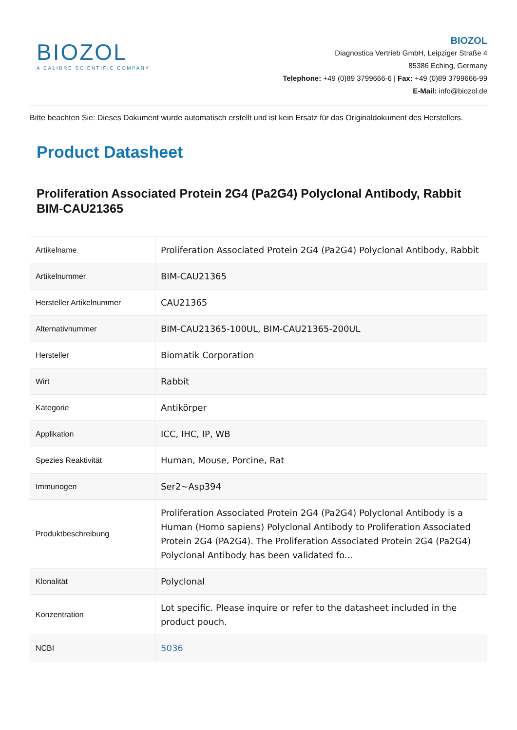BIOZOL
A CALIBRE SCIENTIFIC COMPANY
BIOZOL
Diagnostica Vertrieb GmbH, Leipziger Straße 4
85386 Eching, Germany
Telephone: +49 (0)89 3799666-6 | Fax: +49 (0)89 3799666-99
E-Mail: info@biozol.de
Bitte beachten Sie: Dieses Dokument wurde automatisch erstellt und ist kein Ersatz für das Originaldokument des Herstellers.
Product Datasheet
Proliferation Associated Protein 2G4 (Pa2G4) Polyclonal Antibody, Rabbit
BIM-CAU21365
| Artikelname | Proliferation Associated Protein 2G4 (Pa2G4) Polyclonal Antibody, Rabbit |
| Artikelnummer | BIM-CAU21365 |
| Hersteller Artikelnummer | CAU21365 |
| Alternativnummer | BIM-CAU21365-100UL, BIM-CAU21365-200UL |
| Hersteller | Biomatik Corporation |
| Wirt | Rabbit |
| Kategorie | Antikörper |
| Applikation | ICC, IHC, IP, WB |
| Spezies Reaktivität | Human, Mouse, Porcine, Rat |
| Immunogen | Ser2~Asp394 |
| Produktbeschreibung | Proliferation Associated Protein 2G4 (Pa2G4) Polyclonal Antibody is a Human (Homo sapiens) Polyclonal Antibody to Proliferation Associated Protein 2G4 (PA2G4). The Proliferation Associated Protein 2G4 (Pa2G4) Polyclonal Antibody has been validated fo... |
| Klonalität | Polyclonal |
| Konzentration | Lot specific. Please inquire or refer to the datasheet included in the product pouch. |
| NCBI | 5036 |